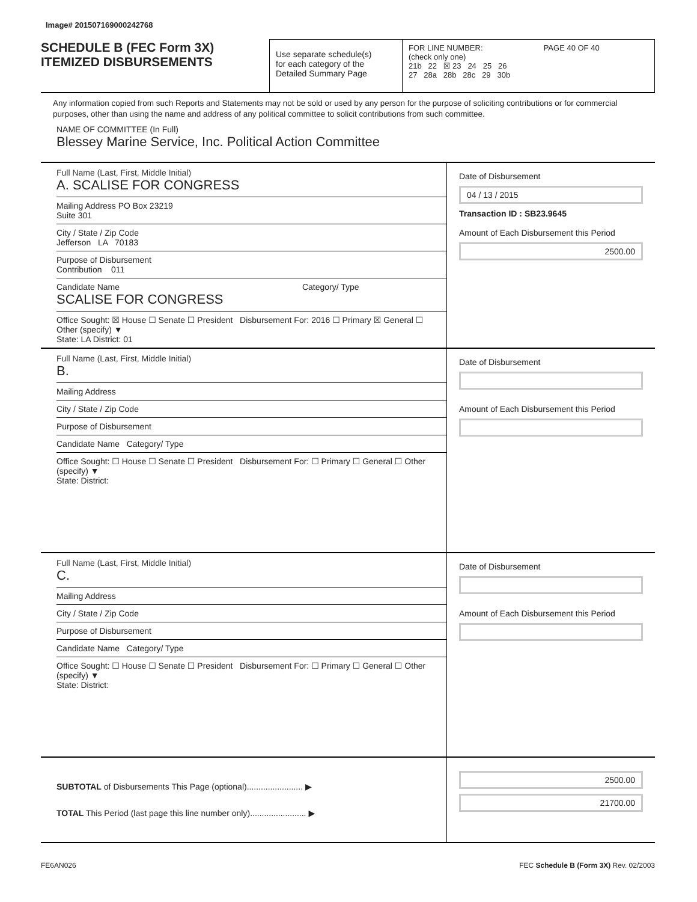Image# 201507169000242768
SCHEDULE B (FEC Form 3X)
ITEMIZED DISBURSEMENTS
Use separate schedule(s)
for each category of the
Detailed Summary Page
FOR LINE NUMBER: PAGE 40 OF 40
(check only one)
21b 22 ☒ 23 24 25 26
27 28a 28b 28c 29 30b
Any information copied from such Reports and Statements may not be sold or used by any person for the purpose of soliciting contributions or for commercial purposes, other than using the name and address of any political committee to solicit contributions from such committee.
NAME OF COMMITTEE (In Full)
Blessey Marine Service, Inc. Political Action Committee
Full Name (Last, First, Middle Initial)
A. SCALISE FOR CONGRESS
Mailing Address PO Box 23219
Suite 301
City / State / Zip Code
Jefferson LA 70183
Purpose of Disbursement
Contribution 011
Candidate Name Category/ Type
SCALISE FOR CONGRESS
Office Sought: ☒ House ☐ Senate ☐ President Disbursement For: 2016 ☐ Primary ☒ General ☐ Other (specify) ▼
State: LA District: 01
Date of Disbursement
04 / 13 / 2015
Transaction ID : SB23.9645
Amount of Each Disbursement this Period
2500.00
Full Name (Last, First, Middle Initial)
B.
Mailing Address
City / State / Zip Code
Purpose of Disbursement
Candidate Name Category/ Type
Office Sought: ☐ House ☐ Senate ☐ President Disbursement For: ☐ Primary ☐ General ☐ Other (specify) ▼
State: District:
Date of Disbursement
Amount of Each Disbursement this Period
Full Name (Last, First, Middle Initial)
C.
Mailing Address
City / State / Zip Code
Purpose of Disbursement
Candidate Name Category/ Type
Office Sought: ☐ House ☐ Senate ☐ President Disbursement For: ☐ Primary ☐ General ☐ Other (specify) ▼
State: District:
Date of Disbursement
Amount of Each Disbursement this Period
SUBTOTAL of Disbursements This Page (optional)........................ ▶
TOTAL This Period (last page this line number only)........................ ▶
2500.00
21700.00
FE6AN026 FEC Schedule B (Form 3X) Rev. 02/2003